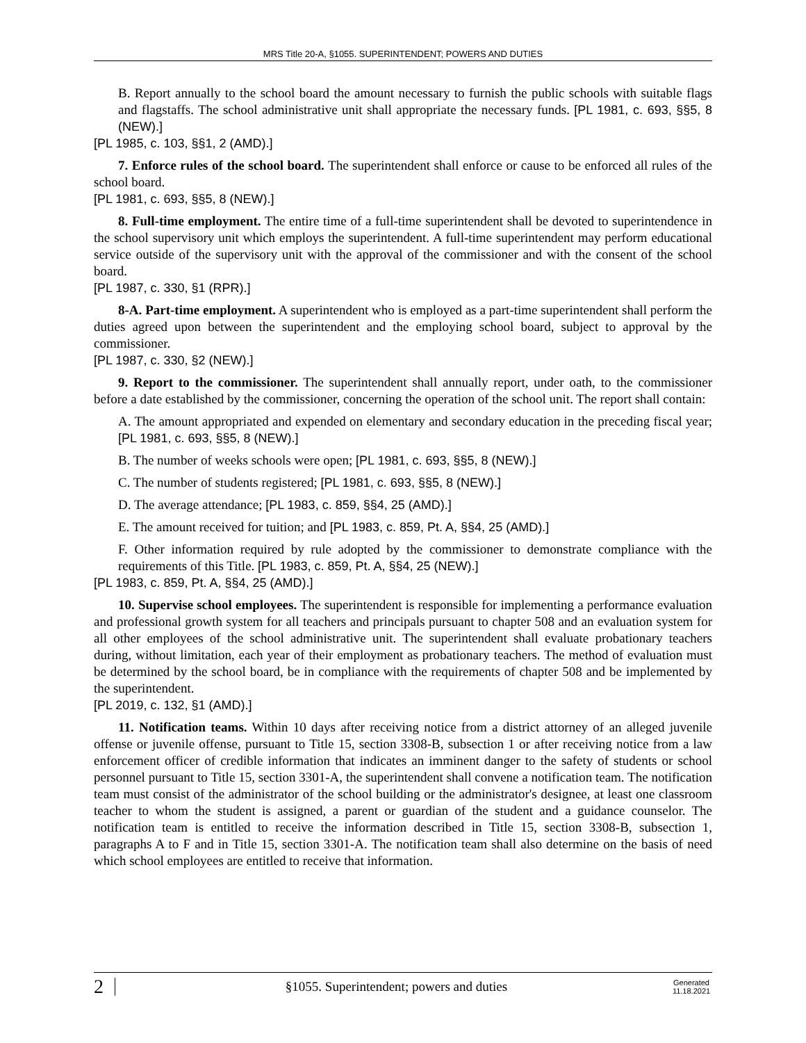MRS Title 20-A, §1055. SUPERINTENDENT; POWERS AND DUTIES
B. Report annually to the school board the amount necessary to furnish the public schools with suitable flags and flagstaffs. The school administrative unit shall appropriate the necessary funds. [PL 1981, c. 693, §§5, 8 (NEW).]
[PL 1985, c. 103, §§1, 2 (AMD).]
7. Enforce rules of the school board. The superintendent shall enforce or cause to be enforced all rules of the school board.
[PL 1981, c. 693, §§5, 8 (NEW).]
8. Full-time employment. The entire time of a full-time superintendent shall be devoted to superintendence in the school supervisory unit which employs the superintendent. A full-time superintendent may perform educational service outside of the supervisory unit with the approval of the commissioner and with the consent of the school board.
[PL 1987, c. 330, §1 (RPR).]
8-A. Part-time employment. A superintendent who is employed as a part-time superintendent shall perform the duties agreed upon between the superintendent and the employing school board, subject to approval by the commissioner.
[PL 1987, c. 330, §2 (NEW).]
9. Report to the commissioner. The superintendent shall annually report, under oath, to the commissioner before a date established by the commissioner, concerning the operation of the school unit. The report shall contain:
A. The amount appropriated and expended on elementary and secondary education in the preceding fiscal year; [PL 1981, c. 693, §§5, 8 (NEW).]
B. The number of weeks schools were open; [PL 1981, c. 693, §§5, 8 (NEW).]
C. The number of students registered; [PL 1981, c. 693, §§5, 8 (NEW).]
D. The average attendance; [PL 1983, c. 859, §§4, 25 (AMD).]
E. The amount received for tuition; and [PL 1983, c. 859, Pt. A, §§4, 25 (AMD).]
F. Other information required by rule adopted by the commissioner to demonstrate compliance with the requirements of this Title. [PL 1983, c. 859, Pt. A, §§4, 25 (NEW).]
[PL 1983, c. 859, Pt. A, §§4, 25 (AMD).]
10. Supervise school employees. The superintendent is responsible for implementing a performance evaluation and professional growth system for all teachers and principals pursuant to chapter 508 and an evaluation system for all other employees of the school administrative unit. The superintendent shall evaluate probationary teachers during, without limitation, each year of their employment as probationary teachers. The method of evaluation must be determined by the school board, be in compliance with the requirements of chapter 508 and be implemented by the superintendent.
[PL 2019, c. 132, §1 (AMD).]
11. Notification teams. Within 10 days after receiving notice from a district attorney of an alleged juvenile offense or juvenile offense, pursuant to Title 15, section 3308-B, subsection 1 or after receiving notice from a law enforcement officer of credible information that indicates an imminent danger to the safety of students or school personnel pursuant to Title 15, section 3301-A, the superintendent shall convene a notification team. The notification team must consist of the administrator of the school building or the administrator's designee, at least one classroom teacher to whom the student is assigned, a parent or guardian of the student and a guidance counselor. The notification team is entitled to receive the information described in Title 15, section 3308-B, subsection 1, paragraphs A to F and in Title 15, section 3301-A. The notification team shall also determine on the basis of need which school employees are entitled to receive that information.
2 §1055. Superintendent; powers and duties Generated
11.18.2021